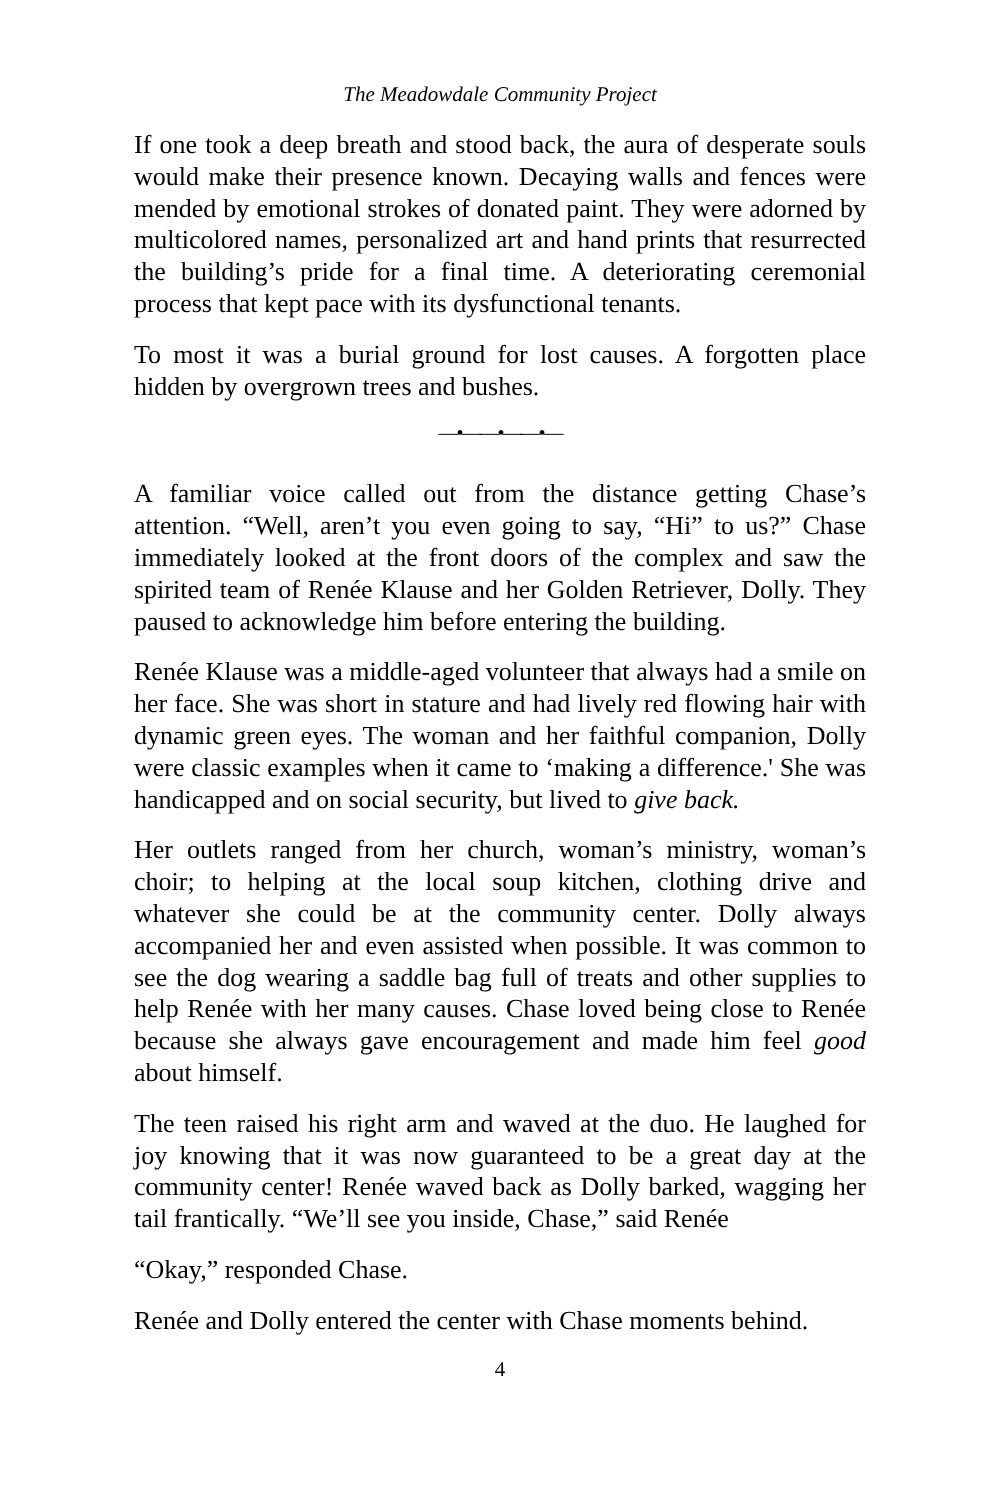The Meadowdale Community Project
If one took a deep breath and stood back, the aura of desperate souls would make their presence known. Decaying walls and fences were mended by emotional strokes of donated paint. They were adorned by multicolored names, personalized art and hand prints that resurrected the building’s pride for a final time. A deteriorating ceremonial process that kept pace with its dysfunctional tenants.
To most it was a burial ground for lost causes. A forgotten place hidden by overgrown trees and bushes.
—•——•——•—
A familiar voice called out from the distance getting Chase’s attention. “Well, aren’t you even going to say, “Hi” to us?” Chase immediately looked at the front doors of the complex and saw the spirited team of Renée Klause and her Golden Retriever, Dolly. They paused to acknowledge him before entering the building.
Renée Klause was a middle-aged volunteer that always had a smile on her face. She was short in stature and had lively red flowing hair with dynamic green eyes. The woman and her faithful companion, Dolly were classic examples when it came to ‘making a difference.' She was handicapped and on social security, but lived to give back.
Her outlets ranged from her church, woman’s ministry, woman’s choir; to helping at the local soup kitchen, clothing drive and whatever she could be at the community center. Dolly always accompanied her and even assisted when possible. It was common to see the dog wearing a saddle bag full of treats and other supplies to help Renée with her many causes. Chase loved being close to Renée because she always gave encouragement and made him feel good about himself.
The teen raised his right arm and waved at the duo. He laughed for joy knowing that it was now guaranteed to be a great day at the community center! Renée waved back as Dolly barked, wagging her tail frantically. “We’ll see you inside, Chase,” said Renée
“Okay,” responded Chase.
Renée and Dolly entered the center with Chase moments behind.
4